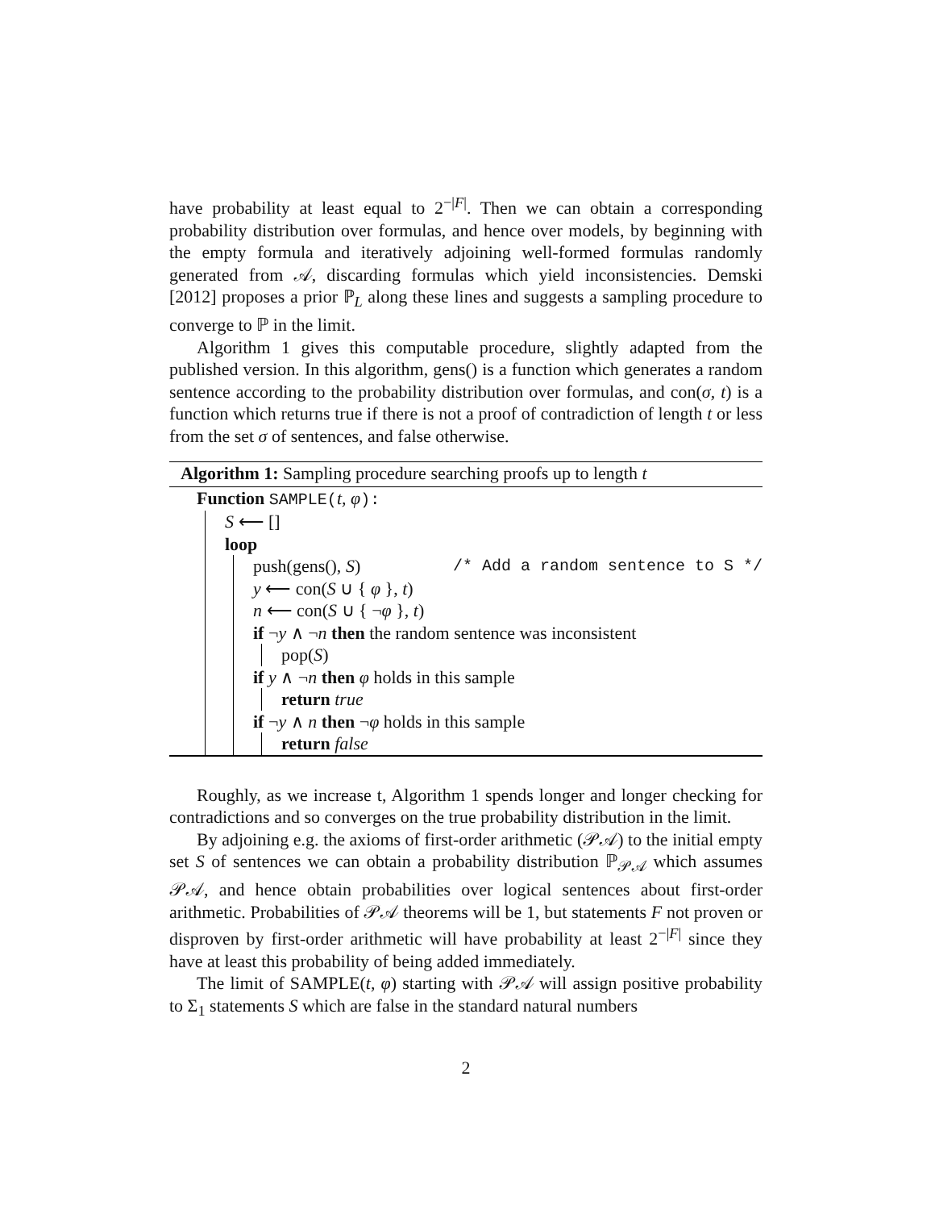have probability at least equal to 2<sup>−|F|</sup>. Then we can obtain a corresponding probability distribution over formulas, and hence over models, by beginning with the empty formula and iteratively adjoining well-formed formulas randomly generated from 𝒜, discarding formulas which yield inconsistencies. Demski [2012] proposes a prior ℙ<sub>L</sub> along these lines and suggests a sampling procedure to converge to ℙ in the limit.
Algorithm 1 gives this computable procedure, slightly adapted from the published version. In this algorithm, gens() is a function which generates a random sentence according to the probability distribution over formulas, and con(σ, t) is a function which returns true if there is not a proof of contradiction of length t or less from the set σ of sentences, and false otherwise.
Algorithm 1: Sampling procedure searching proofs up to length t
Function SAMPLE(t, φ):
S ⟵ []
loop
push(gens(), S) /* Add a random sentence to S */
y ⟵ con(S ∪ { φ }, t)
n ⟵ con(S ∪ { ¬φ }, t)
if ¬y ∧ ¬n then the random sentence was inconsistent
pop(S)
if y ∧ ¬n then φ holds in this sample
return true
if ¬y ∧ n then ¬φ holds in this sample
return false
Roughly, as we increase t, Algorithm 1 spends longer and longer checking for contradictions and so converges on the true probability distribution in the limit.
By adjoining e.g. the axioms of first-order arithmetic (𝒫𝒜) to the initial empty set S of sentences we can obtain a probability distribution ℙ<sub>𝒫𝒜</sub> which assumes 𝒫𝒜, and hence obtain probabilities over logical sentences about first-order arithmetic. Probabilities of 𝒫𝒜 theorems will be 1, but statements F not proven or disproven by first-order arithmetic will have probability at least 2<sup>−|F|</sup> since they have at least this probability of being added immediately.
The limit of SAMPLE(t, φ) starting with 𝒫𝒜 will assign positive probability to Σ<sub>1</sub> statements S which are false in the standard natural numbers
2